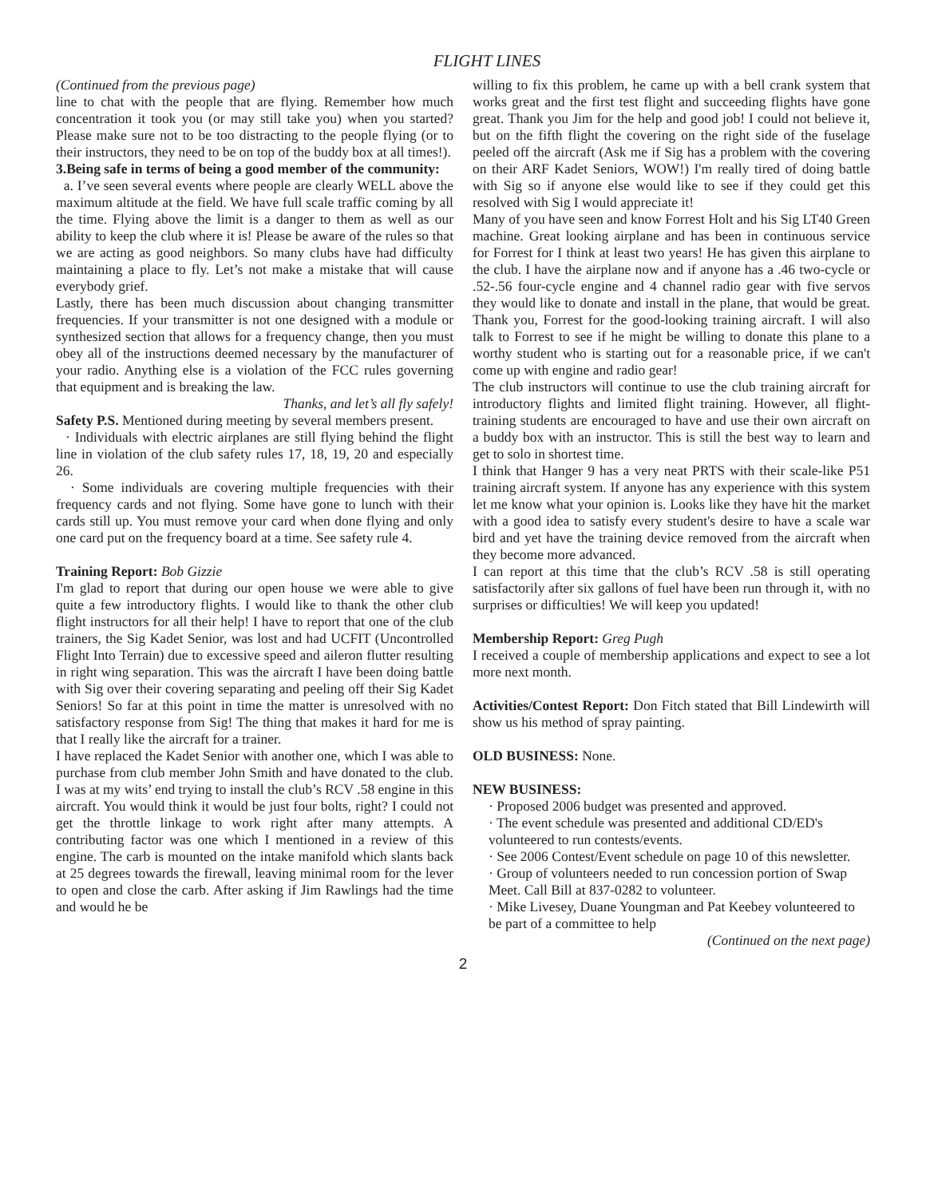FLIGHT LINES
(Continued from the previous page)
line to chat with the people that are flying. Remember how much concentration it took you (or may still take you) when you started? Please make sure not to be too distracting to the people flying (or to their instructors, they need to be on top of the buddy box at all times!).
3.Being safe in terms of being a good member of the community:
a. I’ve seen several events where people are clearly WELL above the maximum altitude at the field. We have full scale traffic coming by all the time. Flying above the limit is a danger to them as well as our ability to keep the club where it is! Please be aware of the rules so that we are acting as good neighbors. So many clubs have had difficulty maintaining a place to fly. Let’s not make a mistake that will cause everybody grief.
Lastly, there has been much discussion about changing transmitter frequencies. If your transmitter is not one designed with a module or synthesized section that allows for a frequency change, then you must obey all of the instructions deemed necessary by the manufacturer of your radio. Anything else is a violation of the FCC rules governing that equipment and is breaking the law.
Thanks, and let’s all fly safely!
Safety P.S. Mentioned during meeting by several members present.
· Individuals with electric airplanes are still flying behind the flight line in violation of the club safety rules 17, 18, 19, 20 and especially 26.
· Some individuals are covering multiple frequencies with their frequency cards and not flying. Some have gone to lunch with their cards still up. You must remove your card when done flying and only one card put on the frequency board at a time. See safety rule 4.
Training Report: Bob Gizzie
I'm glad to report that during our open house we were able to give quite a few introductory flights. I would like to thank the other club flight instructors for all their help! I have to report that one of the club trainers, the Sig Kadet Senior, was lost and had UCFIT (Uncontrolled Flight Into Terrain) due to excessive speed and aileron flutter resulting in right wing separation. This was the aircraft I have been doing battle with Sig over their covering separating and peeling off their Sig Kadet Seniors! So far at this point in time the matter is unresolved with no satisfactory response from Sig! The thing that makes it hard for me is that I really like the aircraft for a trainer.
I have replaced the Kadet Senior with another one, which I was able to purchase from club member John Smith and have donated to the club. I was at my wits’ end trying to install the club’s RCV .58 engine in this aircraft. You would think it would be just four bolts, right? I could not get the throttle linkage to work right after many attempts. A contributing factor was one which I mentioned in a review of this engine. The carb is mounted on the intake manifold which slants back at 25 degrees towards the firewall, leaving minimal room for the lever to open and close the carb. After asking if Jim Rawlings had the time and would he be
willing to fix this problem, he came up with a bell crank system that works great and the first test flight and succeeding flights have gone great. Thank you Jim for the help and good job! I could not believe it, but on the fifth flight the covering on the right side of the fuselage peeled off the aircraft (Ask me if Sig has a problem with the covering on their ARF Kadet Seniors, WOW!) I'm really tired of doing battle with Sig so if anyone else would like to see if they could get this resolved with Sig I would appreciate it!
Many of you have seen and know Forrest Holt and his Sig LT40 Green machine. Great looking airplane and has been in continuous service for Forrest for I think at least two years! He has given this airplane to the club. I have the airplane now and if anyone has a .46 two-cycle or .52-.56 four-cycle engine and 4 channel radio gear with five servos they would like to donate and install in the plane, that would be great. Thank you, Forrest for the good-looking training aircraft. I will also talk to Forrest to see if he might be willing to donate this plane to a worthy student who is starting out for a reasonable price, if we can't come up with engine and radio gear!
The club instructors will continue to use the club training aircraft for introductory flights and limited flight training. However, all flight-training students are encouraged to have and use their own aircraft on a buddy box with an instructor. This is still the best way to learn and get to solo in shortest time.
I think that Hanger 9 has a very neat PRTS with their scale-like P51 training aircraft system. If anyone has any experience with this system let me know what your opinion is. Looks like they have hit the market with a good idea to satisfy every student's desire to have a scale war bird and yet have the training device removed from the aircraft when they become more advanced.
I can report at this time that the club’s RCV .58 is still operating satisfactorily after six gallons of fuel have been run through it, with no surprises or difficulties! We will keep you updated!
Membership Report: Greg Pugh
I received a couple of membership applications and expect to see a lot more next month.
Activities/Contest Report: Don Fitch stated that Bill Lindewirth will show us his method of spray painting.
OLD BUSINESS: None.
NEW BUSINESS:
· Proposed 2006 budget was presented and approved.
· The event schedule was presented and additional CD/ED's volunteered to run contests/events.
· See 2006 Contest/Event schedule on page 10 of this newsletter.
· Group of volunteers needed to run concession portion of Swap Meet. Call Bill at 837-0282 to volunteer.
· Mike Livesey, Duane Youngman and Pat Keebey volunteered to be part of a committee to help
(Continued on the next page)
2